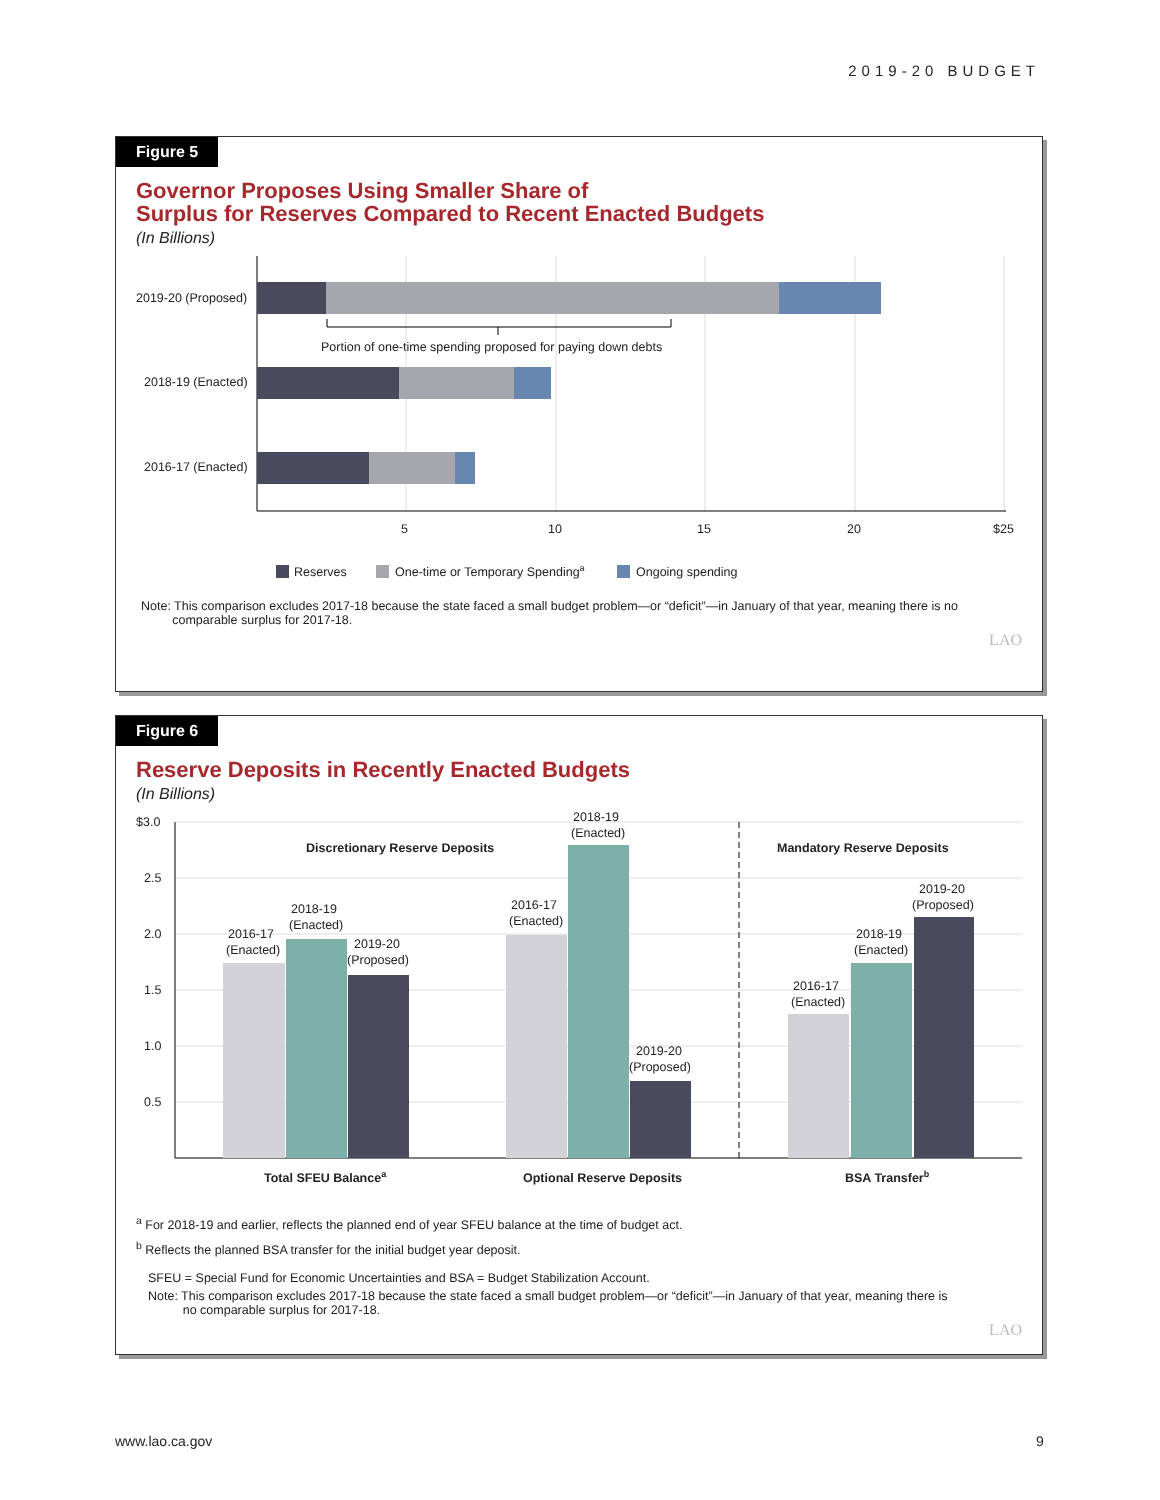2019-20 BUDGET
Figure 5
Governor Proposes Using Smaller Share of
Surplus for Reserves Compared to Recent Enacted Budgets
(In Billions)
Portion of one-time spending proposed for paying down debts
2019-20 (Proposed)
2018-19 (Enacted)
2016-17 (Enacted)
5
10
15
20
$25
Reserves
One-time or Temporary Spendinga
Ongoing spending
Note: This comparison excludes 2017-18 because the state faced a small budget problem—or “deficit”—in January of that year, meaning there is no
comparable surplus for 2017-18.
LAO
Figure 6
Reserve Deposits in Recently Enacted Budgets
(In Billions)
$3.0
2.5
2.0
1.5
1.0
0.5
Discretionary Reserve Deposits
Mandatory Reserve Deposits
2016-17
(Enacted)
2018-19
(Enacted)
2019-20
(Proposed)
2016-17
(Enacted)
2018-19
(Enacted)
2019-20
(Proposed)
2016-17
(Enacted)
2018-19
(Enacted)
2019-20
(Proposed)
Total SFEU Balancea
Optional Reserve Deposits
BSA Transferb
<sup>a</sup> For 2018-19 and earlier, reflects the planned end of year SFEU balance at the time of budget act.
<sup>b</sup> Reflects the planned BSA transfer for the initial budget year deposit.
SFEU = Special Fund for Economic Uncertainties and BSA = Budget Stabilization Account.
Note: This comparison excludes 2017-18 because the state faced a small budget problem—or “deficit”—in January of that year, meaning there is
no comparable surplus for 2017-18.
LAO
www.lao.ca.gov 9